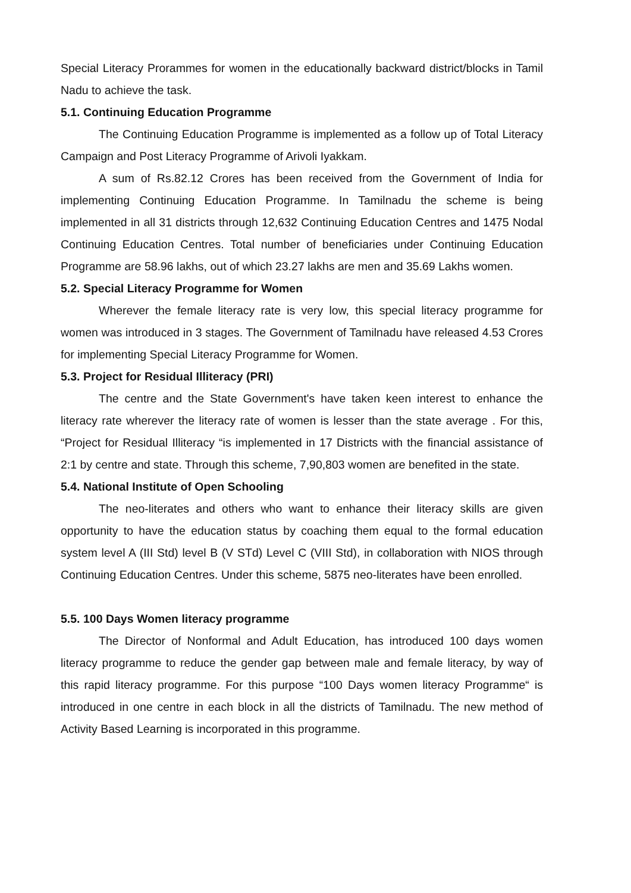Special Literacy Prorammes for women in the educationally backward district/blocks in Tamil Nadu to achieve the task.
5.1. Continuing Education Programme
The Continuing Education Programme is implemented as a follow up of Total Literacy Campaign and Post Literacy Programme of Arivoli Iyakkam.
A sum of Rs.82.12 Crores has been received from the Government of India for implementing Continuing Education Programme. In Tamilnadu the scheme is being implemented in all 31 districts through 12,632 Continuing Education Centres and 1475 Nodal Continuing Education Centres. Total number of beneficiaries under Continuing Education Programme are 58.96 lakhs, out of which 23.27 lakhs are men and 35.69 Lakhs women.
5.2. Special Literacy Programme for Women
Wherever the female literacy rate is very low, this special literacy programme for women was introduced in 3 stages. The Government of Tamilnadu have released 4.53 Crores for implementing Special Literacy Programme for Women.
5.3. Project for Residual Illiteracy (PRI)
The centre and the State Government's have taken keen interest to enhance the literacy rate wherever the literacy rate of women is lesser than the state average . For this, “Project for Residual Illiteracy “is implemented in 17 Districts with the financial assistance of 2:1 by centre and state. Through this scheme, 7,90,803 women are benefited in the state.
5.4. National Institute of Open Schooling
The neo-literates and others who want to enhance their literacy skills are given opportunity to have the education status by coaching them equal to the formal education system level A (III Std) level B (V STd) Level C (VIII Std), in collaboration with NIOS through Continuing Education Centres. Under this scheme, 5875 neo-literates have been enrolled.
5.5. 100 Days Women literacy programme
The Director of Nonformal and Adult Education, has introduced 100 days women literacy programme to reduce the gender gap between male and female literacy, by way of this rapid literacy programme. For this purpose “100 Days women literacy Programme“ is introduced in one centre in each block in all the districts of Tamilnadu. The new method of Activity Based Learning is incorporated in this programme.